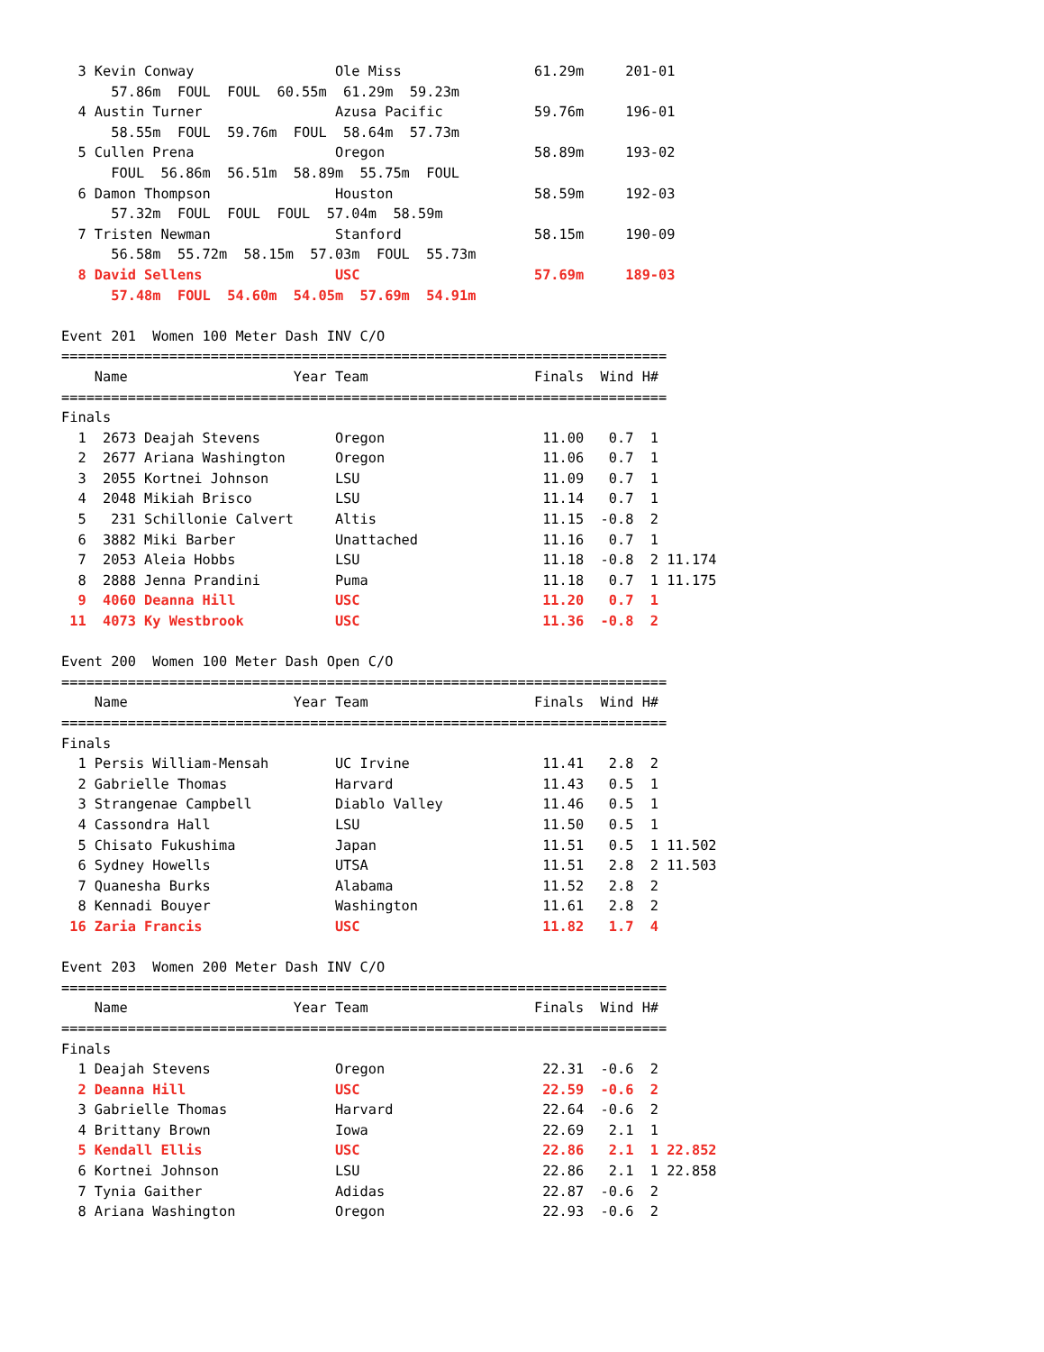3 Kevin Conway                 Ole Miss                61.29m     201-01
      57.86m  FOUL  FOUL  60.55m  61.29m  59.23m
  4 Austin Turner                Azusa Pacific           59.76m     196-01
      58.55m  FOUL  59.76m  FOUL  58.64m  57.73m
  5 Cullen Prena                 Oregon                  58.89m     193-02
      FOUL  56.86m  56.51m  58.89m  55.75m  FOUL
  6 Damon Thompson               Houston                 58.59m     192-03
      57.32m  FOUL  FOUL  FOUL  57.04m  58.59m
  7 Tristen Newman               Stanford                58.15m     190-09
      56.58m  55.72m  58.15m  57.03m  FOUL  55.73m
  8 David Sellens                USC                     57.69m     189-03
      57.48m  FOUL  54.60m  54.05m  57.69m  54.91m

Event 201  Women 100 Meter Dash INV C/O
=========================================================================
    Name                    Year Team                    Finals  Wind H#
=========================================================================
Finals
  1  2673 Deajah Stevens         Oregon                   11.00   0.7  1
  2  2677 Ariana Washington      Oregon                   11.06   0.7  1
  3  2055 Kortnei Johnson        LSU                      11.09   0.7  1
  4  2048 Mikiah Brisco          LSU                      11.14   0.7  1
  5   231 Schillonie Calvert     Altis                    11.15  -0.8  2
  6  3882 Miki Barber            Unattached               11.16   0.7  1
  7  2053 Aleia Hobbs            LSU                      11.18  -0.8  2 11.174
  8  2888 Jenna Prandini         Puma                     11.18   0.7  1 11.175
  9  4060 Deanna Hill            USC                      11.20   0.7  1
 11  4073 Ky Westbrook           USC                      11.36  -0.8  2

Event 200  Women 100 Meter Dash Open C/O
=========================================================================
    Name                    Year Team                    Finals  Wind H#
=========================================================================
Finals
  1 Persis William-Mensah        UC Irvine                11.41   2.8  2
  2 Gabrielle Thomas             Harvard                  11.43   0.5  1
  3 Strangenae Campbell          Diablo Valley            11.46   0.5  1
  4 Cassondra Hall               LSU                      11.50   0.5  1
  5 Chisato Fukushima            Japan                    11.51   0.5  1 11.502
  6 Sydney Howells               UTSA                     11.51   2.8  2 11.503
  7 Quanesha Burks               Alabama                  11.52   2.8  2
  8 Kennadi Bouyer               Washington               11.61   2.8  2
 16 Zaria Francis                USC                      11.82   1.7  4

Event 203  Women 200 Meter Dash INV C/O
=========================================================================
    Name                    Year Team                    Finals  Wind H#
=========================================================================
Finals
  1 Deajah Stevens               Oregon                   22.31  -0.6  2
  2 Deanna Hill                  USC                      22.59  -0.6  2
  3 Gabrielle Thomas             Harvard                  22.64  -0.6  2
  4 Brittany Brown               Iowa                     22.69   2.1  1
  5 Kendall Ellis                USC                      22.86   2.1  1 22.852
  6 Kortnei Johnson              LSU                      22.86   2.1  1 22.858
  7 Tynia Gaither                Adidas                   22.87  -0.6  2
  8 Ariana Washington            Oregon                   22.93  -0.6  2